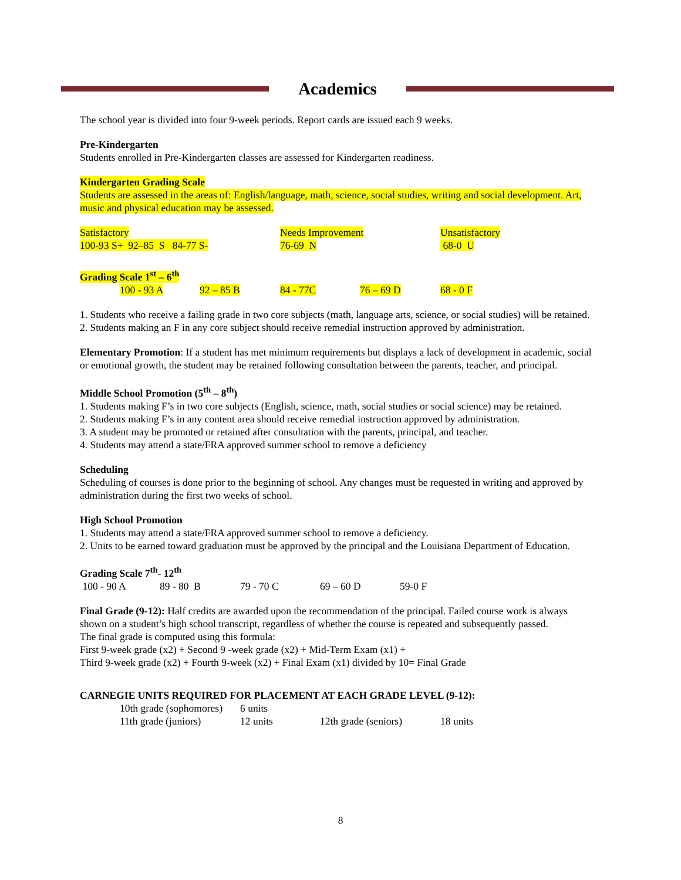Academics
The school year is divided into four 9-week periods. Report cards are issued each 9 weeks.
Pre-Kindergarten
Students enrolled in Pre-Kindergarten classes are assessed for Kindergarten readiness.
Kindergarten Grading Scale
Students are assessed in the areas of: English/language, math, science, social studies, writing and social development. Art, music and physical education may be assessed.
| Satisfactory | Needs Improvement | Unsatisfactory |
| 100-93 S+ 92–85 S 84-77 S- | 76-69 N | 68-0 U |
Grading Scale 1<sup>st</sup> – 6<sup>th</sup>
| | 100 - 93 A | 92 – 85 B | 84 - 77C | 76 – 69 D | 68 - 0 F |
1. Students who receive a failing grade in two core subjects (math, language arts, science, or social studies) will be retained.
2. Students making an F in any core subject should receive remedial instruction approved by administration.
Elementary Promotion: If a student has met minimum requirements but displays a lack of development in academic, social or emotional growth, the student may be retained following consultation between the parents, teacher, and principal.
Middle School Promotion (5<sup>th</sup> – 8<sup>th</sup>)
1. Students making F’s in two core subjects (English, science, math, social studies or social science) may be retained.
2. Students making F’s in any content area should receive remedial instruction approved by administration.
3. A student may be promoted or retained after consultation with the parents, principal, and teacher.
4. Students may attend a state/FRA approved summer school to remove a deficiency
Scheduling
Scheduling of courses is done prior to the beginning of school. Any changes must be requested in writing and approved by administration during the first two weeks of school.
High School Promotion
1. Students may attend a state/FRA approved summer school to remove a deficiency.
2. Units to be earned toward graduation must be approved by the principal and the Louisiana Department of Education.
Grading Scale 7<sup>th</sup>- 12<sup>th</sup>
| 100 - 90 A | 89 - 80 B | 79 - 70 C | 69 – 60 D | 59-0 F |
Final Grade (9-12): Half credits are awarded upon the recommendation of the principal. Failed course work is always shown on a student’s high school transcript, regardless of whether the course is repeated and subsequently passed.
The final grade is computed using this formula:
First 9-week grade (x2) + Second 9 -week grade (x2) + Mid-Term Exam (x1) +
Third 9-week grade (x2) + Fourth 9-week (x2) + Final Exam (x1) divided by 10= Final Grade
CARNEGIE UNITS REQUIRED FOR PLACEMENT AT EACH GRADE LEVEL (9-12):
| | 10th grade (sophomores) | 6 units | | |
| | 11th grade (juniors) | 12 units | 12th grade (seniors) | 18 units |
8